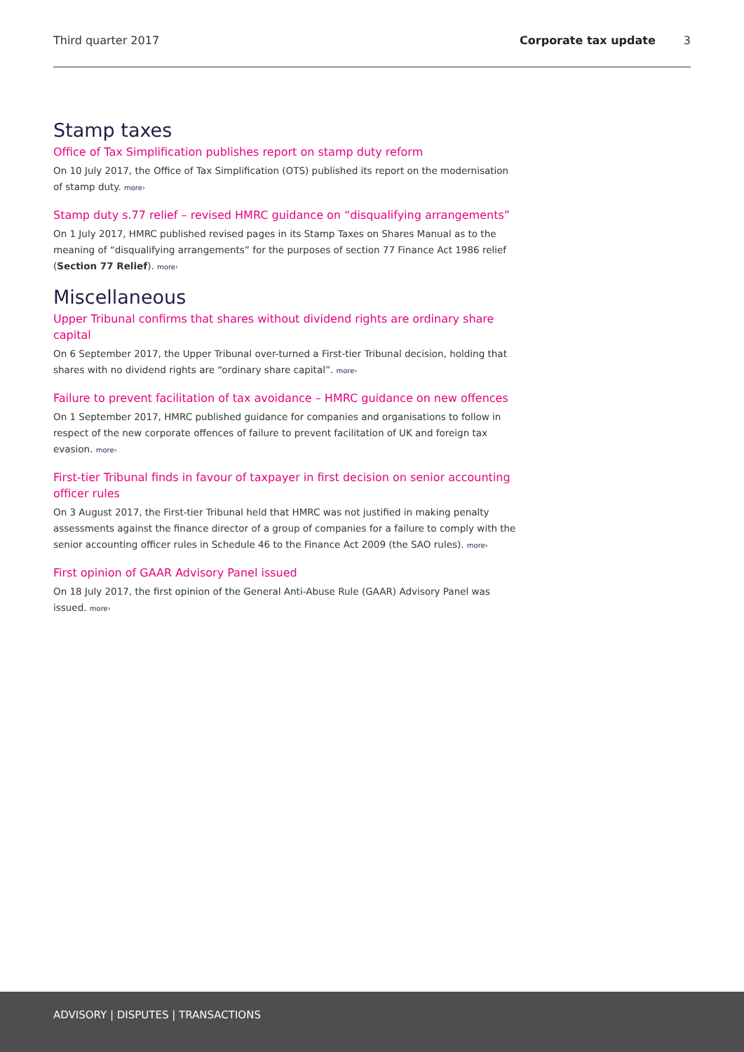Third quarter 2017 Corporate tax update 3
Stamp taxes
Office of Tax Simplification publishes report on stamp duty reform
On 10 July 2017, the Office of Tax Simplification (OTS) published its report on the modernisation of stamp duty. more›
Stamp duty s.77 relief – revised HMRC guidance on “disqualifying arrangements”
On 1 July 2017, HMRC published revised pages in its Stamp Taxes on Shares Manual as to the meaning of “disqualifying arrangements” for the purposes of section 77 Finance Act 1986 relief (Section 77 Relief). more›
Miscellaneous
Upper Tribunal confirms that shares without dividend rights are ordinary share capital
On 6 September 2017, the Upper Tribunal over-turned a First-tier Tribunal decision, holding that shares with no dividend rights are “ordinary share capital”. more›
Failure to prevent facilitation of tax avoidance – HMRC guidance on new offences
On 1 September 2017, HMRC published guidance for companies and organisations to follow in respect of the new corporate offences of failure to prevent facilitation of UK and foreign tax evasion. more›
First-tier Tribunal finds in favour of taxpayer in first decision on senior accounting officer rules
On 3 August 2017, the First-tier Tribunal held that HMRC was not justified in making penalty assessments against the finance director of a group of companies for a failure to comply with the senior accounting officer rules in Schedule 46 to the Finance Act 2009 (the SAO rules). more›
First opinion of GAAR Advisory Panel issued
On 18 July 2017, the first opinion of the General Anti-Abuse Rule (GAAR) Advisory Panel was issued. more›
ADVISORY | DISPUTES | TRANSACTIONS